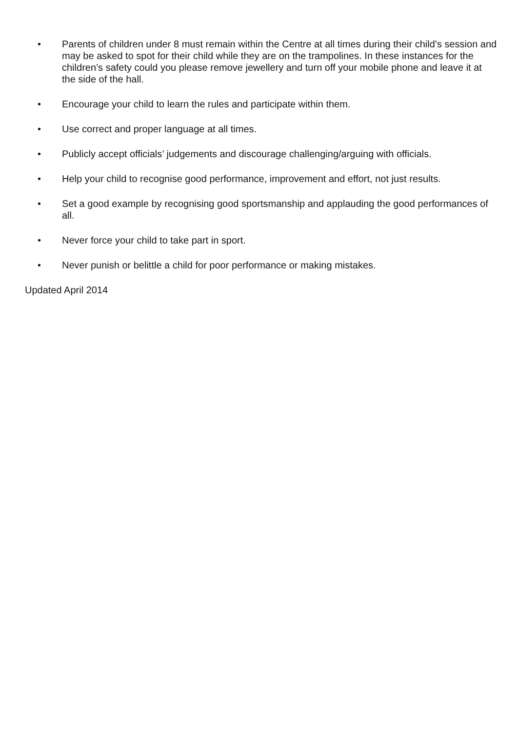• Parents of children under 8 must remain within the Centre at all times during their child’s session and may be asked to spot for their child while they are on the trampolines. In these instances for the children’s safety could you please remove jewellery and turn off your mobile phone and leave it at the side of the hall.
• Encourage your child to learn the rules and participate within them.
• Use correct and proper language at all times.
• Publicly accept officials’ judgements and discourage challenging/arguing with officials.
• Help your child to recognise good performance, improvement and effort, not just results.
• Set a good example by recognising good sportsmanship and applauding the good performances of all.
• Never force your child to take part in sport.
• Never punish or belittle a child for poor performance or making mistakes.
Updated April 2014